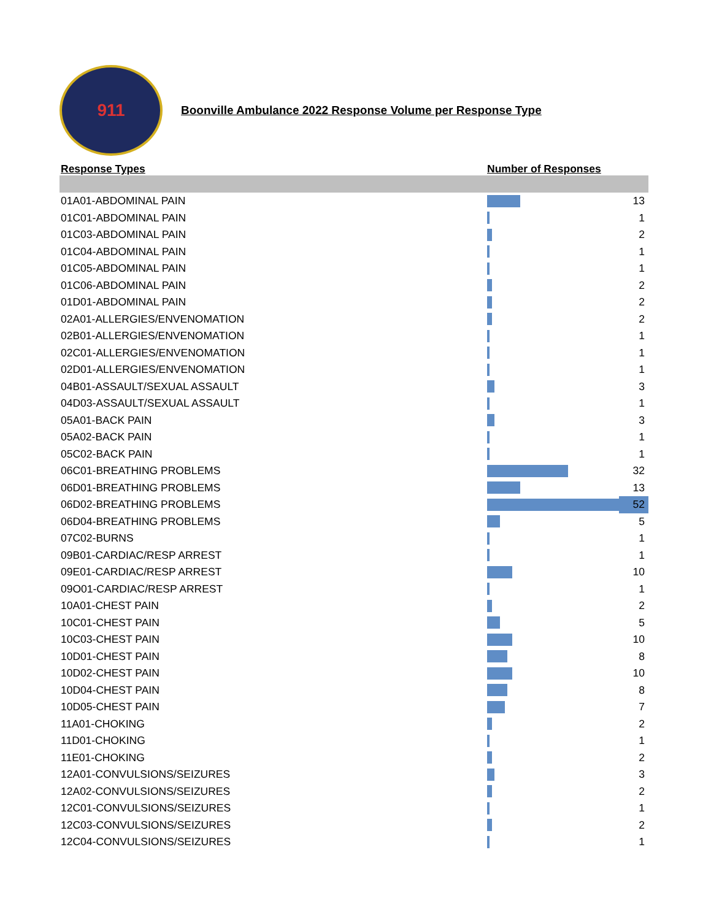911
Boonville Ambulance 2022 Response Volume per Response Type
| Response Types | Number of Responses | |
| --- | --- | --- |
| 01A01-ABDOMINAL PAIN | | 13 |
| 01C01-ABDOMINAL PAIN | | 1 |
| 01C03-ABDOMINAL PAIN | | 2 |
| 01C04-ABDOMINAL PAIN | | 1 |
| 01C05-ABDOMINAL PAIN | | 1 |
| 01C06-ABDOMINAL PAIN | | 2 |
| 01D01-ABDOMINAL PAIN | | 2 |
| 02A01-ALLERGIES/ENVENOMATION | | 2 |
| 02B01-ALLERGIES/ENVENOMATION | | 1 |
| 02C01-ALLERGIES/ENVENOMATION | | 1 |
| 02D01-ALLERGIES/ENVENOMATION | | 1 |
| 04B01-ASSAULT/SEXUAL ASSAULT | | 3 |
| 04D03-ASSAULT/SEXUAL ASSAULT | | 1 |
| 05A01-BACK PAIN | | 3 |
| 05A02-BACK PAIN | | 1 |
| 05C02-BACK PAIN | | 1 |
| 06C01-BREATHING PROBLEMS | | 32 |
| 06D01-BREATHING PROBLEMS | | 13 |
| 06D02-BREATHING PROBLEMS | | 52 |
| 06D04-BREATHING PROBLEMS | | 5 |
| 07C02-BURNS | | 1 |
| 09B01-CARDIAC/RESP ARREST | | 1 |
| 09E01-CARDIAC/RESP ARREST | | 10 |
| 09O01-CARDIAC/RESP ARREST | | 1 |
| 10A01-CHEST PAIN | | 2 |
| 10C01-CHEST PAIN | | 5 |
| 10C03-CHEST PAIN | | 10 |
| 10D01-CHEST PAIN | | 8 |
| 10D02-CHEST PAIN | | 10 |
| 10D04-CHEST PAIN | | 8 |
| 10D05-CHEST PAIN | | 7 |
| 11A01-CHOKING | | 2 |
| 11D01-CHOKING | | 1 |
| 11E01-CHOKING | | 2 |
| 12A01-CONVULSIONS/SEIZURES | | 3 |
| 12A02-CONVULSIONS/SEIZURES | | 2 |
| 12C01-CONVULSIONS/SEIZURES | | 1 |
| 12C03-CONVULSIONS/SEIZURES | | 2 |
| 12C04-CONVULSIONS/SEIZURES | | 1 |